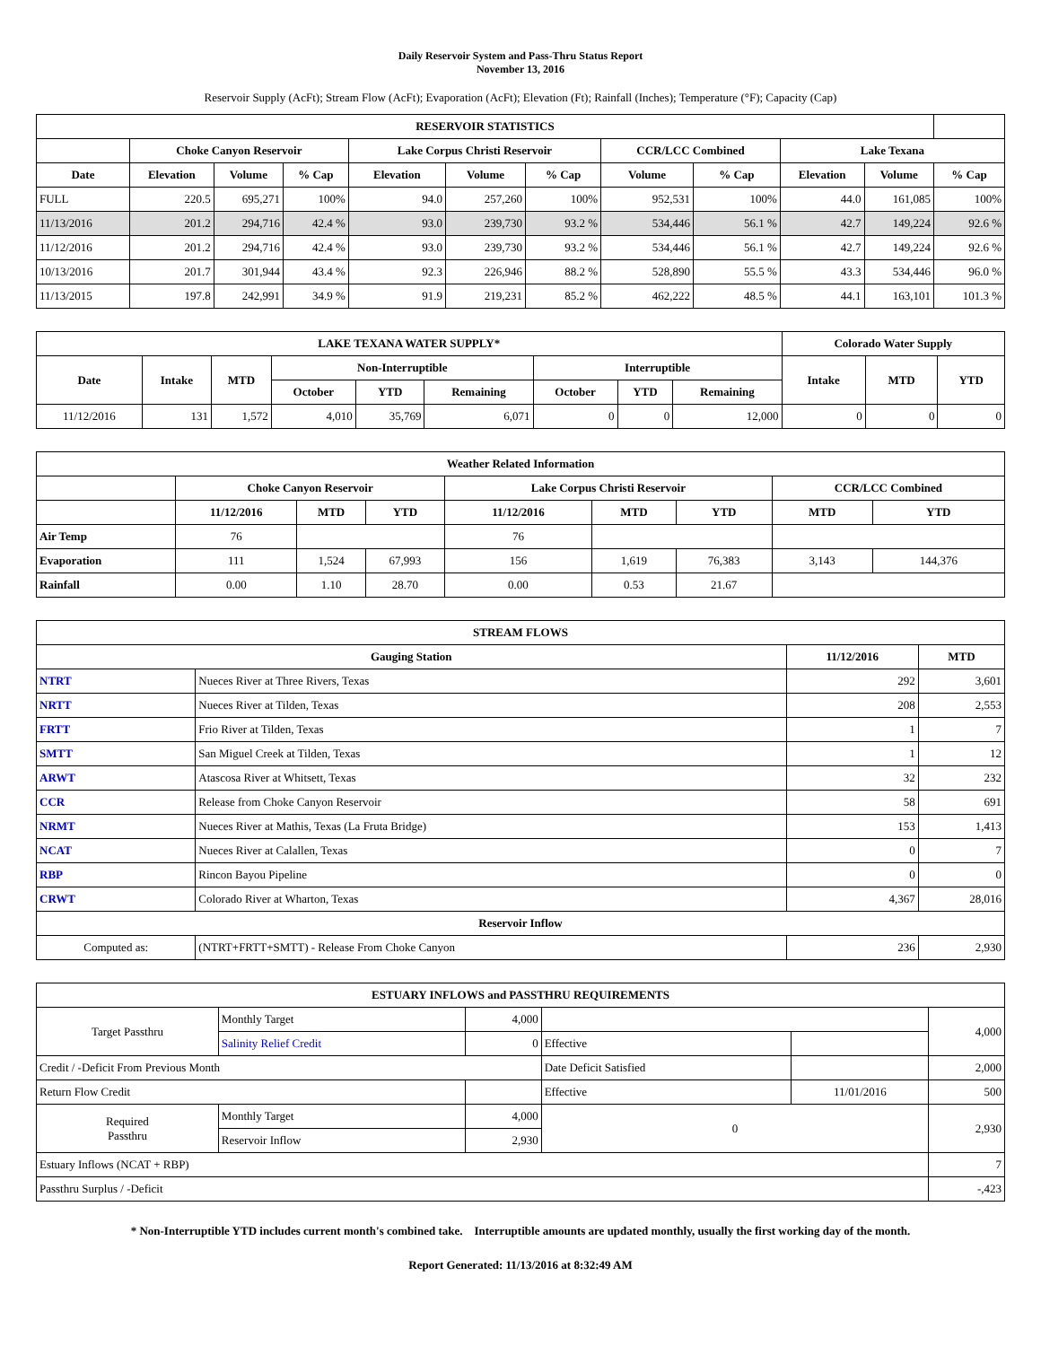Daily Reservoir System and Pass-Thru Status Report
November 13, 2016
Reservoir Supply (AcFt); Stream Flow (AcFt); Evaporation (AcFt); Elevation (Ft); Rainfall (Inches); Temperature (°F); Capacity (Cap)
| RESERVOIR STATISTICS | | | | | | | | | | | |
| --- | --- | --- | --- | --- | --- | --- | --- | --- | --- | --- | --- |
| | Choke Canyon Reservoir | | | Lake Corpus Christi Reservoir | | | CCR/LCC Combined | | Lake Texana | | |
| Date | Elevation | Volume | % Cap | Elevation | Volume | % Cap | Volume | % Cap | Elevation | Volume | % Cap |
| FULL | 220.5 | 695,271 | 100% | 94.0 | 257,260 | 100% | 952,531 | 100% | 44.0 | 161,085 | 100% |
| 11/13/2016 | 201.2 | 294,716 | 42.4 % | 93.0 | 239,730 | 93.2 % | 534,446 | 56.1 % | 42.7 | 149,224 | 92.6 % |
| 11/12/2016 | 201.2 | 294,716 | 42.4 % | 93.0 | 239,730 | 93.2 % | 534,446 | 56.1 % | 42.7 | 149,224 | 92.6 % |
| 10/13/2016 | 201.7 | 301,944 | 43.4 % | 92.3 | 226,946 | 88.2 % | 528,890 | 55.5 % | 43.3 | 534,446 | 96.0 % |
| 11/13/2015 | 197.8 | 242,991 | 34.9 % | 91.9 | 219,231 | 85.2 % | 462,222 | 48.5 % | 44.1 | 163,101 | 101.3 % |
| LAKE TEXANA WATER SUPPLY* | | | | | | | | | Colorado Water Supply | | |
| --- | --- | --- | --- | --- | --- | --- | --- | --- | --- | --- | --- |
| Date | Intake | MTD | Non-Interruptible | | | Interruptible | | | Intake | MTD | YTD |
| | | | October | YTD | Remaining | October | YTD | Remaining | | | |
| 11/12/2016 | 131 | 1,572 | 4,010 | 35,769 | 6,071 | 0 | 0 | 12,000 | 0 | 0 | 0 |
| Weather Related Information | | | | | | | | |
| --- | --- | --- | --- | --- | --- | --- | --- | --- |
| | Choke Canyon Reservoir | | | Lake Corpus Christi Reservoir | | | CCR/LCC Combined | |
| | 11/12/2016 | MTD | YTD | 11/12/2016 | MTD | YTD | MTD | YTD |
| Air Temp | 76 | | | 76 | | | | |
| Evaporation | 111 | 1,524 | 67,993 | 156 | 1,619 | 76,383 | 3,143 | 144,376 |
| Rainfall | 0.00 | 1.10 | 28.70 | 0.00 | 0.53 | 21.67 | | |
| STREAM FLOWS | | | |
| --- | --- | --- | --- |
| Gauging Station | | 11/12/2016 | MTD |
| NTRT | Nueces River at Three Rivers, Texas | 292 | 3,601 |
| NRTT | Nueces River at Tilden, Texas | 208 | 2,553 |
| FRTT | Frio River at Tilden, Texas | 1 | 7 |
| SMTT | San Miguel Creek at Tilden, Texas | 1 | 12 |
| ARWT | Atascosa River at Whitsett, Texas | 32 | 232 |
| CCR | Release from Choke Canyon Reservoir | 58 | 691 |
| NRMT | Nueces River at Mathis, Texas (La Fruta Bridge) | 153 | 1,413 |
| NCAT | Nueces River at Calallen, Texas | 0 | 7 |
| RBP | Rincon Bayou Pipeline | 0 | 0 |
| CRWT | Colorado River at Wharton, Texas | 4,367 | 28,016 |
| Reservoir Inflow | | | |
| Computed as: | (NTRT+FRTT+SMTT) - Release From Choke Canyon | 236 | 2,930 |
| ESTUARY INFLOWS and PASSTHRU REQUIREMENTS | | | | | |
| --- | --- | --- | --- | --- | --- |
| Target Passthru | Monthly Target | 4,000 | | | 4,000 |
| | Salinity Relief Credit | 0 | Effective | | |
| Credit / -Deficit From Previous Month | | | Date Deficit Satisfied | | 2,000 |
| Return Flow Credit | | | Effective | 11/01/2016 | 500 |
| Required Passthru | Monthly Target | 4,000 | 0 | | 2,930 |
| | Reservoir Inflow | 2,930 | | | |
| Estuary Inflows (NCAT + RBP) | | | | | 7 |
| Passthru Surplus / -Deficit | | | | | -,423 |
* Non-Interruptible YTD includes current month's combined take. Interruptible amounts are updated monthly, usually the first working day of the month.
Report Generated: 11/13/2016 at 8:32:49 AM